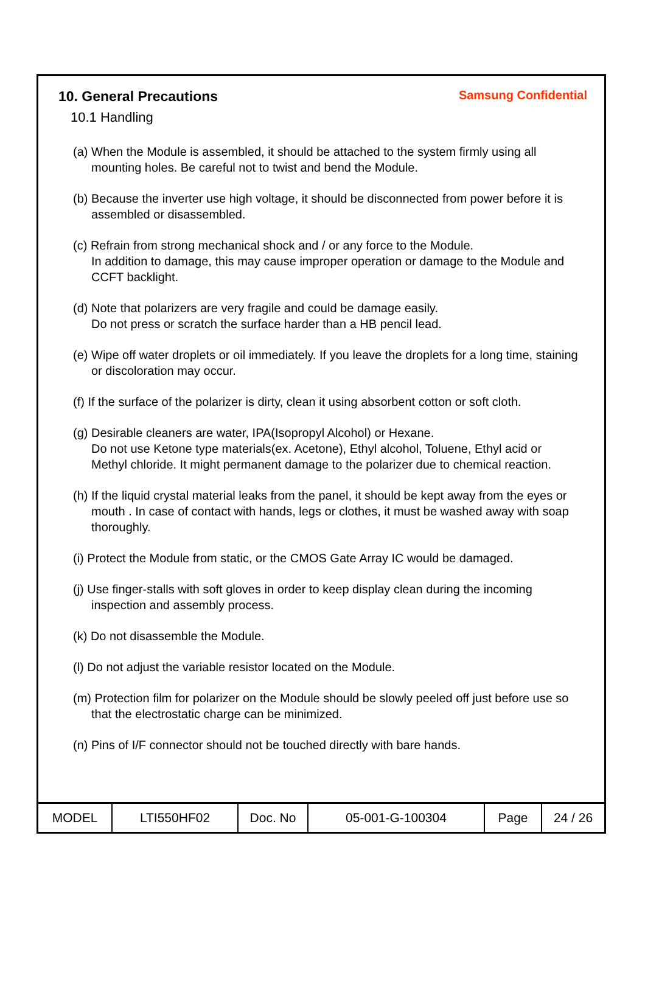10. General Precautions
Samsung Confidential
10.1 Handling
(a) When the Module is assembled, it should be attached to the system firmly using all mounting holes. Be careful not to twist and bend the Module.
(b) Because the inverter use high voltage, it should be disconnected from power before it is assembled or disassembled.
(c) Refrain from strong mechanical shock and / or any force to the Module.
In addition to damage, this may cause improper operation or damage to the Module and CCFT backlight.
(d) Note that polarizers are very fragile and could be damage easily.
Do not press or scratch the surface harder than a HB pencil lead.
(e) Wipe off water droplets or oil immediately. If you leave the droplets for a long time, staining or discoloration may occur.
(f) If the surface of the polarizer is dirty, clean it using absorbent cotton or soft cloth.
(g) Desirable cleaners are water, IPA(Isopropyl Alcohol) or Hexane.
Do not use Ketone type materials(ex. Acetone), Ethyl alcohol, Toluene, Ethyl acid or Methyl chloride. It might permanent damage to the polarizer due to chemical reaction.
(h) If the liquid crystal material leaks from the panel, it should be kept away from the eyes or mouth . In case of contact with hands, legs or clothes, it must be washed away with soap thoroughly.
(i) Protect the Module from static, or the CMOS Gate Array IC would be damaged.
(j) Use finger-stalls with soft gloves in order to keep display clean during the incoming inspection and assembly process.
(k) Do not disassemble the Module.
(l) Do not adjust the variable resistor located on the Module.
(m) Protection film for polarizer on the Module should be slowly peeled off just before use so that the electrostatic charge can be minimized.
(n) Pins of I/F connector should not be touched directly with bare hands.
| MODEL | LTI550HF02 | Doc. No | 05-001-G-100304 | Page | 24 / 26 |